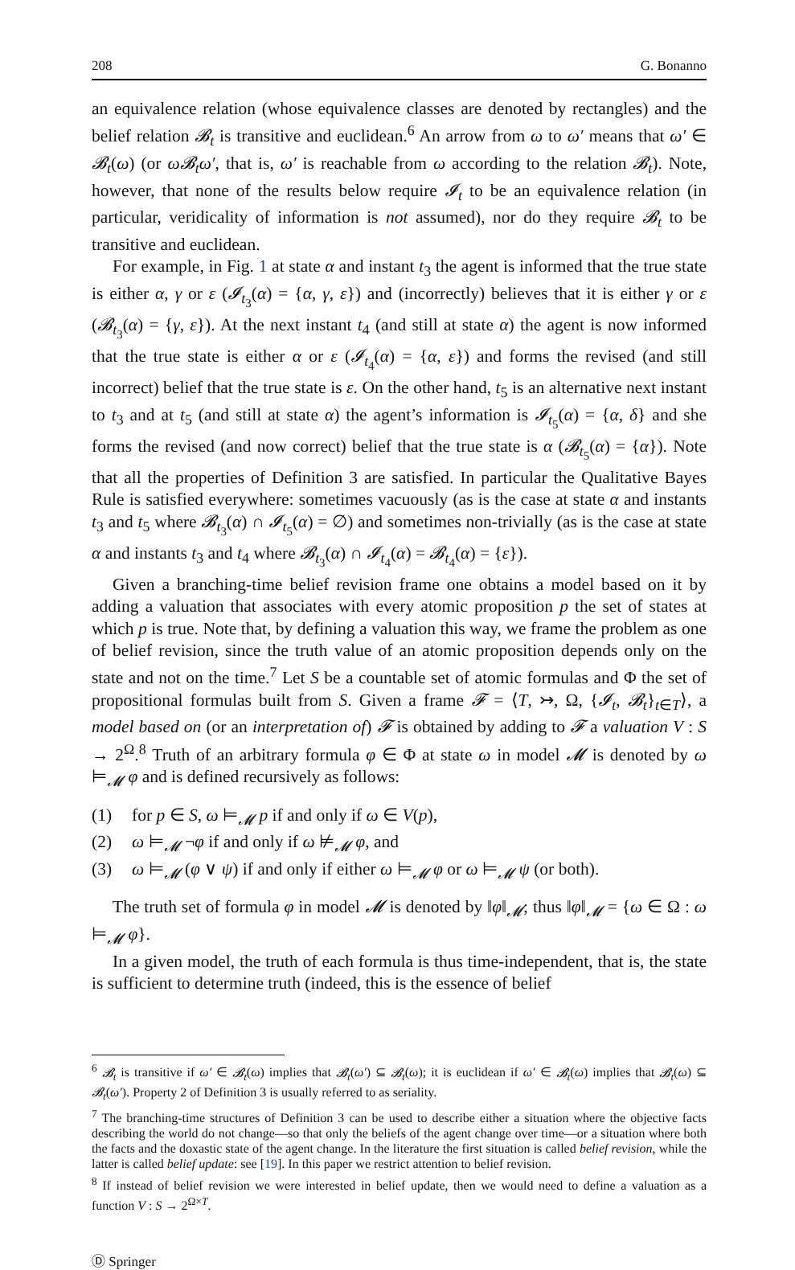208 G. Bonanno
an equivalence relation (whose equivalence classes are denoted by rectangles) and the belief relation 𝓑<sub>t</sub> is transitive and euclidean.<sup>6</sup> An arrow from ω to ω′ means that ω′ ∈ 𝓑<sub>t</sub>(ω) (or ω𝓑<sub>t</sub>ω′, that is, ω′ is reachable from ω according to the relation 𝓑<sub>t</sub>). Note, however, that none of the results below require 𝓘<sub>t</sub> to be an equivalence relation (in particular, veridicality of information is not assumed), nor do they require 𝓑<sub>t</sub> to be transitive and euclidean.
For example, in Fig. 1 at state α and instant t<sub>3</sub> the agent is informed that the true state is either α, γ or ε (𝓘<sub>t<sub>3</sub></sub>(α) = {α, γ, ε}) and (incorrectly) believes that it is either γ or ε (𝓑<sub>t<sub>3</sub></sub>(α) = {γ, ε}). At the next instant t<sub>4</sub> (and still at state α) the agent is now informed that the true state is either α or ε (𝓘<sub>t<sub>4</sub></sub>(α) = {α, ε}) and forms the revised (and still incorrect) belief that the true state is ε. On the other hand, t<sub>5</sub> is an alternative next instant to t<sub>3</sub> and at t<sub>5</sub> (and still at state α) the agent’s information is 𝓘<sub>t<sub>5</sub></sub>(α) = {α, δ} and she forms the revised (and now correct) belief that the true state is α (𝓑<sub>t<sub>5</sub></sub>(α) = {α}). Note that all the properties of Definition 3 are satisfied. In particular the Qualitative Bayes Rule is satisfied everywhere: sometimes vacuously (as is the case at state α and instants t<sub>3</sub> and t<sub>5</sub> where 𝓑<sub>t<sub>3</sub></sub>(α) ∩ 𝓘<sub>t<sub>5</sub></sub>(α) = ∅) and sometimes non-trivially (as is the case at state α and instants t<sub>3</sub> and t<sub>4</sub> where 𝓑<sub>t<sub>3</sub></sub>(α) ∩ 𝓘<sub>t<sub>4</sub></sub>(α) = 𝓑<sub>t<sub>4</sub></sub>(α) = {ε}).
Given a branching-time belief revision frame one obtains a model based on it by adding a valuation that associates with every atomic proposition p the set of states at which p is true. Note that, by defining a valuation this way, we frame the problem as one of belief revision, since the truth value of an atomic proposition depends only on the state and not on the time.<sup>7</sup> Let S be a countable set of atomic formulas and Φ the set of propositional formulas built from S. Given a frame 𝓕 = ⟨T, ↣, Ω, {𝓘<sub>t</sub>, 𝓑<sub>t</sub>}<sub>t∈T</sub>⟩, a model based on (or an interpretation of) 𝓕 is obtained by adding to 𝓕 a valuation V : S → 2<sup>Ω</sup>.<sup>8</sup> Truth of an arbitrary formula φ ∈ Φ at state ω in model 𝓜 is denoted by ω ⊨<sub>𝓜</sub> φ and is defined recursively as follows:
(1) for p ∈ S, ω ⊨<sub>𝓜</sub> p if and only if ω ∈ V(p),
(2) ω ⊨<sub>𝓜</sub> ¬φ if and only if ω ⊭<sub>𝓜</sub> φ, and
(3) ω ⊨<sub>𝓜</sub> (φ ∨ ψ) if and only if either ω ⊨<sub>𝓜</sub> φ or ω ⊨<sub>𝓜</sub> ψ (or both).
The truth set of formula φ in model 𝓜 is denoted by ‖φ‖<sub>𝓜</sub>; thus ‖φ‖<sub>𝓜</sub> = {ω ∈ Ω : ω ⊨<sub>𝓜</sub> φ}.
In a given model, the truth of each formula is thus time-independent, that is, the state is sufficient to determine truth (indeed, this is the essence of belief
<sup>6</sup> 𝓑<sub>t</sub> is transitive if ω′ ∈ 𝓑<sub>t</sub>(ω) implies that 𝓑<sub>t</sub>(ω′) ⊆ 𝓑<sub>t</sub>(ω); it is euclidean if ω′ ∈ 𝓑<sub>t</sub>(ω) implies that 𝓑<sub>t</sub>(ω) ⊆ 𝓑<sub>t</sub>(ω′). Property 2 of Definition 3 is usually referred to as seriality.
<sup>7</sup> The branching-time structures of Definition 3 can be used to describe either a situation where the objective facts describing the world do not change—so that only the beliefs of the agent change over time—or a situation where both the facts and the doxastic state of the agent change. In the literature the first situation is called belief revision, while the latter is called belief update: see [19]. In this paper we restrict attention to belief revision.
<sup>8</sup> If instead of belief revision we were interested in belief update, then we would need to define a valuation as a function V : S → 2<sup>Ω×T</sup>.
Ⓓ Springer